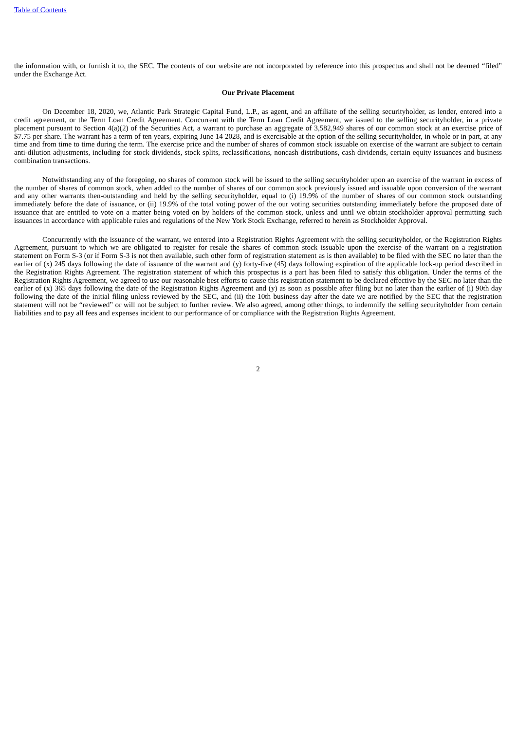Table of Contents
the information with, or furnish it to, the SEC. The contents of our website are not incorporated by reference into this prospectus and shall not be deemed “filed” under the Exchange Act.
Our Private Placement
On December 18, 2020, we, Atlantic Park Strategic Capital Fund, L.P., as agent, and an affiliate of the selling securityholder, as lender, entered into a credit agreement, or the Term Loan Credit Agreement. Concurrent with the Term Loan Credit Agreement, we issued to the selling securityholder, in a private placement pursuant to Section 4(a)(2) of the Securities Act, a warrant to purchase an aggregate of 3,582,949 shares of our common stock at an exercise price of $7.75 per share. The warrant has a term of ten years, expiring June 14 2028, and is exercisable at the option of the selling securityholder, in whole or in part, at any time and from time to time during the term. The exercise price and the number of shares of common stock issuable on exercise of the warrant are subject to certain anti-dilution adjustments, including for stock dividends, stock splits, reclassifications, noncash distributions, cash dividends, certain equity issuances and business combination transactions.
Notwithstanding any of the foregoing, no shares of common stock will be issued to the selling securityholder upon an exercise of the warrant in excess of the number of shares of common stock, when added to the number of shares of our common stock previously issued and issuable upon conversion of the warrant and any other warrants then-outstanding and held by the selling securityholder, equal to (i) 19.9% of the number of shares of our common stock outstanding immediately before the date of issuance, or (ii) 19.9% of the total voting power of the our voting securities outstanding immediately before the proposed date of issuance that are entitled to vote on a matter being voted on by holders of the common stock, unless and until we obtain stockholder approval permitting such issuances in accordance with applicable rules and regulations of the New York Stock Exchange, referred to herein as Stockholder Approval.
Concurrently with the issuance of the warrant, we entered into a Registration Rights Agreement with the selling securityholder, or the Registration Rights Agreement, pursuant to which we are obligated to register for resale the shares of common stock issuable upon the exercise of the warrant on a registration statement on Form S-3 (or if Form S-3 is not then available, such other form of registration statement as is then available) to be filed with the SEC no later than the earlier of (x) 245 days following the date of issuance of the warrant and (y) forty-five (45) days following expiration of the applicable lock-up period described in the Registration Rights Agreement. The registration statement of which this prospectus is a part has been filed to satisfy this obligation. Under the terms of the Registration Rights Agreement, we agreed to use our reasonable best efforts to cause this registration statement to be declared effective by the SEC no later than the earlier of (x) 365 days following the date of the Registration Rights Agreement and (y) as soon as possible after filing but no later than the earlier of (i) 90th day following the date of the initial filing unless reviewed by the SEC, and (ii) the 10th business day after the date we are notified by the SEC that the registration statement will not be “reviewed” or will not be subject to further review. We also agreed, among other things, to indemnify the selling securityholder from certain liabilities and to pay all fees and expenses incident to our performance of or compliance with the Registration Rights Agreement.
2